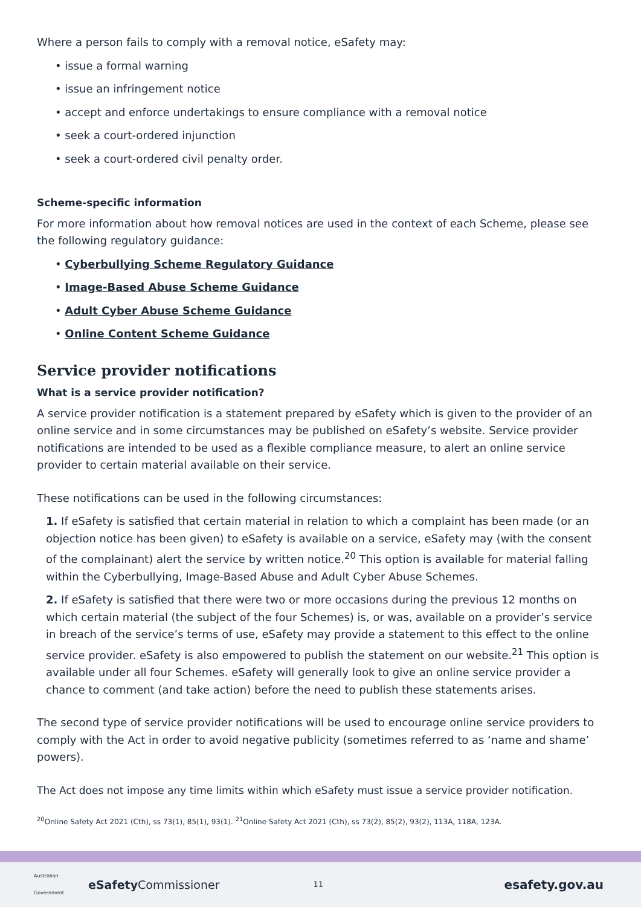Where a person fails to comply with a removal notice, eSafety may:
• issue a formal warning
• issue an infringement notice
• accept and enforce undertakings to ensure compliance with a removal notice
• seek a court-ordered injunction
• seek a court-ordered civil penalty order.
Scheme-specific information
For more information about how removal notices are used in the context of each Scheme, please see the following regulatory guidance:
• Cyberbullying Scheme Regulatory Guidance
• Image-Based Abuse Scheme Guidance
• Adult Cyber Abuse Scheme Guidance
• Online Content Scheme Guidance
Service provider notifications
What is a service provider notification?
A service provider notification is a statement prepared by eSafety which is given to the provider of an online service and in some circumstances may be published on eSafety’s website. Service provider notifications are intended to be used as a flexible compliance measure, to alert an online service provider to certain material available on their service.
These notifications can be used in the following circumstances:
1. If eSafety is satisfied that certain material in relation to which a complaint has been made (or an objection notice has been given) to eSafety is available on a service, eSafety may (with the consent of the complainant) alert the service by written notice.<sup>20</sup> This option is available for material falling within the Cyberbullying, Image-Based Abuse and Adult Cyber Abuse Schemes.
2. If eSafety is satisfied that there were two or more occasions during the previous 12 months on which certain material (the subject of the four Schemes) is, or was, available on a provider’s service in breach of the service’s terms of use, eSafety may provide a statement to this effect to the online service provider. eSafety is also empowered to publish the statement on our website.<sup>21</sup> This option is available under all four Schemes. eSafety will generally look to give an online service provider a chance to comment (and take action) before the need to publish these statements arises.
The second type of service provider notifications will be used to encourage online service providers to comply with the Act in order to avoid negative publicity (sometimes referred to as ‘name and shame’ powers).
The Act does not impose any time limits within which eSafety must issue a service provider notification.
<sup>20</sup> Online Safety Act 2021 (Cth), ss 73(1), 85(1), 93(1). <sup>21</sup>Online Safety Act 2021 (Cth), ss 73(2), 85(2), 93(2), 113A, 118A, 123A.
Australian Government eSafety Commissioner 11 esafety.gov.au